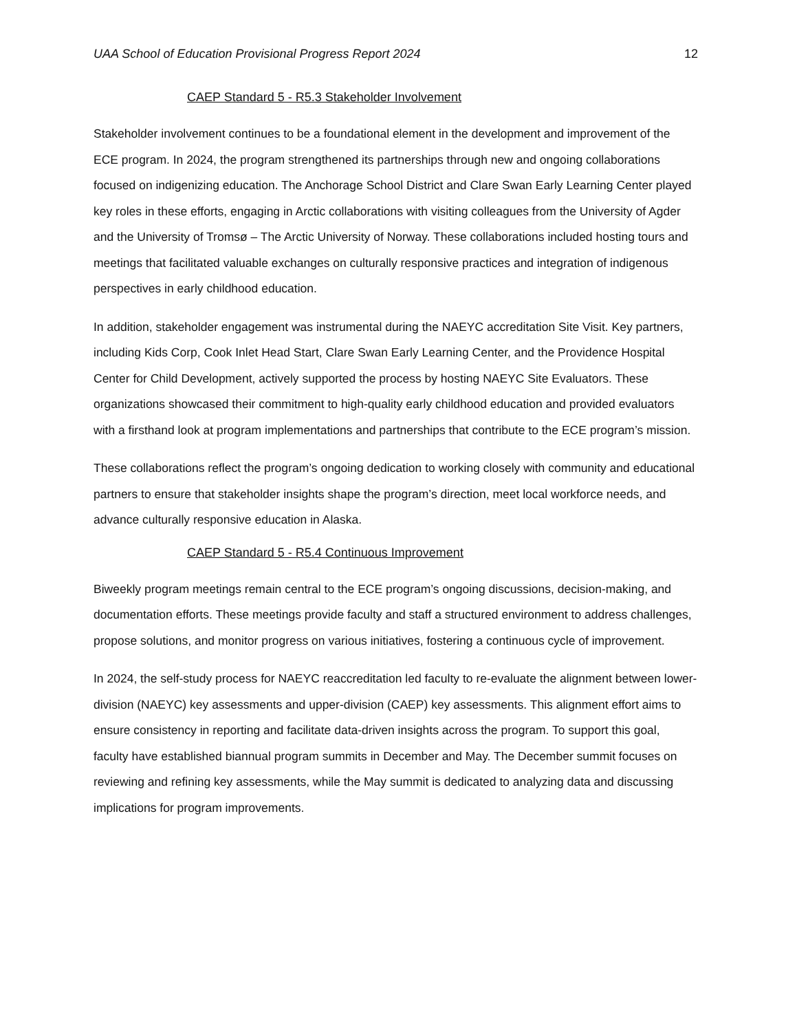UAA School of Education Provisional Progress Report 2024 12
CAEP Standard 5 - R5.3 Stakeholder Involvement
Stakeholder involvement continues to be a foundational element in the development and improvement of the ECE program. In 2024, the program strengthened its partnerships through new and ongoing collaborations focused on indigenizing education. The Anchorage School District and Clare Swan Early Learning Center played key roles in these efforts, engaging in Arctic collaborations with visiting colleagues from the University of Agder and the University of Tromsø – The Arctic University of Norway. These collaborations included hosting tours and meetings that facilitated valuable exchanges on culturally responsive practices and integration of indigenous perspectives in early childhood education.
In addition, stakeholder engagement was instrumental during the NAEYC accreditation Site Visit. Key partners, including Kids Corp, Cook Inlet Head Start, Clare Swan Early Learning Center, and the Providence Hospital Center for Child Development, actively supported the process by hosting NAEYC Site Evaluators. These organizations showcased their commitment to high-quality early childhood education and provided evaluators with a firsthand look at program implementations and partnerships that contribute to the ECE program’s mission.
These collaborations reflect the program’s ongoing dedication to working closely with community and educational partners to ensure that stakeholder insights shape the program’s direction, meet local workforce needs, and advance culturally responsive education in Alaska.
CAEP Standard 5 - R5.4 Continuous Improvement
Biweekly program meetings remain central to the ECE program’s ongoing discussions, decision-making, and documentation efforts. These meetings provide faculty and staff a structured environment to address challenges, propose solutions, and monitor progress on various initiatives, fostering a continuous cycle of improvement.
In 2024, the self-study process for NAEYC reaccreditation led faculty to re-evaluate the alignment between lower-division (NAEYC) key assessments and upper-division (CAEP) key assessments. This alignment effort aims to ensure consistency in reporting and facilitate data-driven insights across the program. To support this goal, faculty have established biannual program summits in December and May. The December summit focuses on reviewing and refining key assessments, while the May summit is dedicated to analyzing data and discussing implications for program improvements.